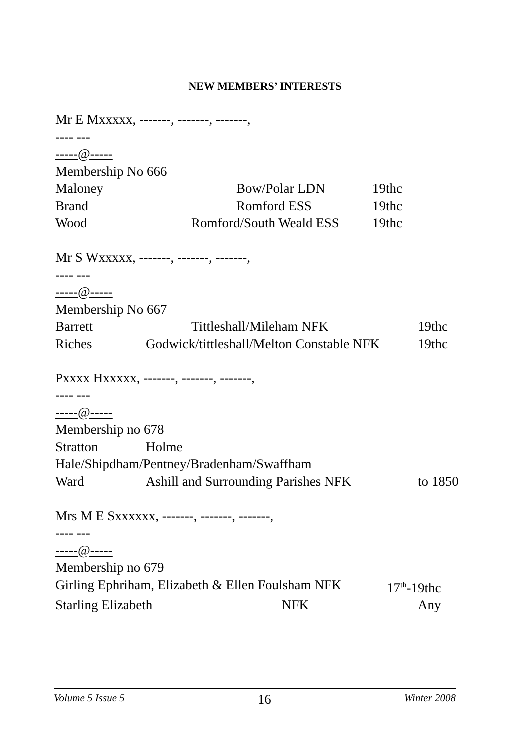NEW MEMBERS’ INTERESTS
Mr E Mxxxxx, -------, -------, -------,
---- ---
-----@-----
Membership No 666
Maloney Bow/Polar LDN 19thc
Brand Romford ESS 19thc
Wood Romford/South Weald ESS 19thc
Mr S Wxxxxx, -------, -------, -------,
---- ---
-----@-----
Membership No 667
Barrett Tittleshall/Mileham NFK 19thc
Riches Godwick/tittleshall/Melton Constable NFK 19thc
Pxxxx Hxxxxx, -------, -------, -------,
---- ---
-----@-----
Membership no 678
Stratton Holme
Hale/Shipdham/Pentney/Bradenham/Swaffham
Ward Ashill and Surrounding Parishes NFK to 1850
Mrs M E Sxxxxxx, -------, -------, -------,
---- ---
-----@-----
Membership no 679
Girling Ephriham, Elizabeth & Ellen Foulsham NFK 17<sup>th</sup>-19thc
Starling Elizabeth NFK Any
Volume 5 Issue 5 16 Winter 2008